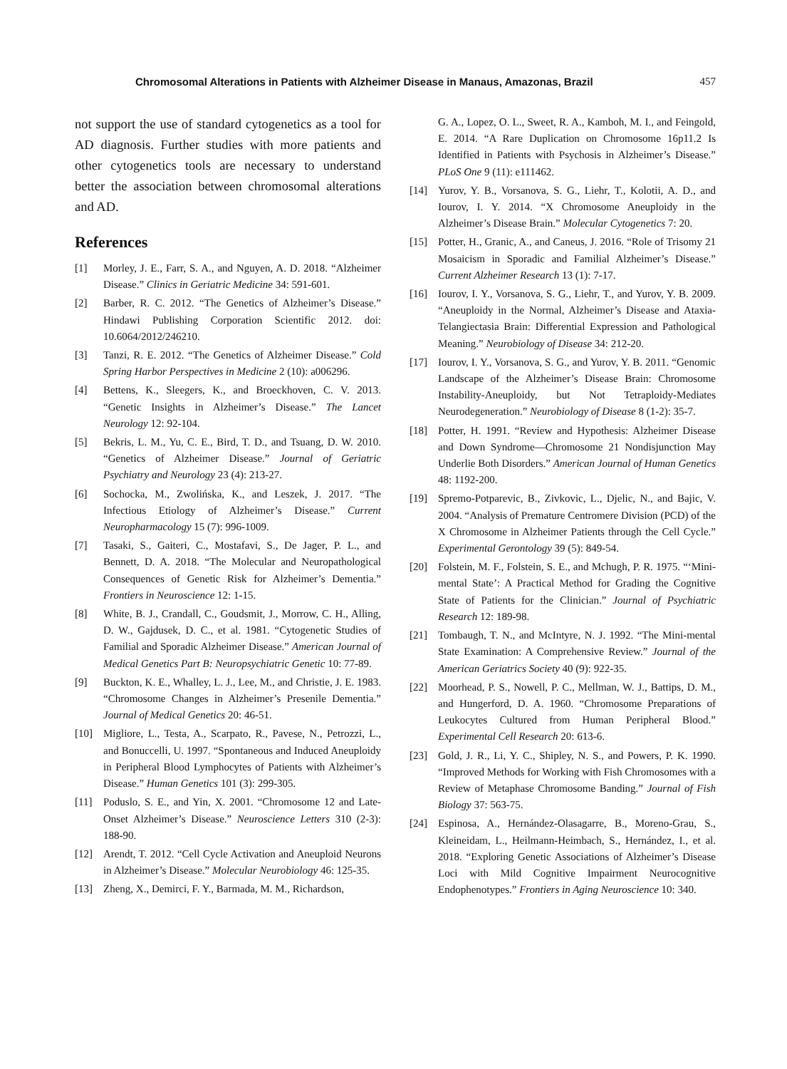Chromosomal Alterations in Patients with Alzheimer Disease in Manaus, Amazonas, Brazil 457
not support the use of standard cytogenetics as a tool for AD diagnosis. Further studies with more patients and other cytogenetics tools are necessary to understand better the association between chromosomal alterations and AD.
References
[1] Morley, J. E., Farr, S. A., and Nguyen, A. D. 2018. “Alzheimer Disease.” Clinics in Geriatric Medicine 34: 591-601.
[2] Barber, R. C. 2012. “The Genetics of Alzheimer’s Disease.” Hindawi Publishing Corporation Scientific 2012. doi: 10.6064/2012/246210.
[3] Tanzi, R. E. 2012. “The Genetics of Alzheimer Disease.” Cold Spring Harbor Perspectives in Medicine 2 (10): a006296.
[4] Bettens, K., Sleegers, K., and Broeckhoven, C. V. 2013. “Genetic Insights in Alzheimer’s Disease.” The Lancet Neurology 12: 92-104.
[5] Bekris, L. M., Yu, C. E., Bird, T. D., and Tsuang, D. W. 2010. “Genetics of Alzheimer Disease.” Journal of Geriatric Psychiatry and Neurology 23 (4): 213-27.
[6] Sochocka, M., Zwolińska, K., and Leszek, J. 2017. “The Infectious Etiology of Alzheimer’s Disease.” Current Neuropharmacology 15 (7): 996-1009.
[7] Tasaki, S., Gaiteri, C., Mostafavi, S., De Jager, P. L., and Bennett, D. A. 2018. “The Molecular and Neuropathological Consequences of Genetic Risk for Alzheimer’s Dementia.” Frontiers in Neuroscience 12: 1-15.
[8] White, B. J., Crandall, C., Goudsmit, J., Morrow, C. H., Alling, D. W., Gajdusek, D. C., et al. 1981. “Cytogenetic Studies of Familial and Sporadic Alzheimer Disease.” American Journal of Medical Genetics Part B: Neuropsychiatric Genetic 10: 77-89.
[9] Buckton, K. E., Whalley, L. J., Lee, M., and Christie, J. E. 1983. “Chromosome Changes in Alzheimer’s Presenile Dementia.” Journal of Medical Genetics 20: 46-51.
[10] Migliore, L., Testa, A., Scarpato, R., Pavese, N., Petrozzi, L., and Bonuccelli, U. 1997. “Spontaneous and Induced Aneuploidy in Peripheral Blood Lymphocytes of Patients with Alzheimer’s Disease.” Human Genetics 101 (3): 299-305.
[11] Poduslo, S. E., and Yin, X. 2001. “Chromosome 12 and Late-Onset Alzheimer’s Disease.” Neuroscience Letters 310 (2-3): 188-90.
[12] Arendt, T. 2012. “Cell Cycle Activation and Aneuploid Neurons in Alzheimer’s Disease.” Molecular Neurobiology 46: 125-35.
[13] Zheng, X., Demirci, F. Y., Barmada, M. M., Richardson,
G. A., Lopez, O. L., Sweet, R. A., Kamboh, M. I., and Feingold, E. 2014. “A Rare Duplication on Chromosome 16p11.2 Is Identified in Patients with Psychosis in Alzheimer’s Disease.” PLoS One 9 (11): e111462.
[14] Yurov, Y. B., Vorsanova, S. G., Liehr, T., Kolotii, A. D., and Iourov, I. Y. 2014. “X Chromosome Aneuploidy in the Alzheimer’s Disease Brain.” Molecular Cytogenetics 7: 20.
[15] Potter, H., Granic, A., and Caneus, J. 2016. “Role of Trisomy 21 Mosaicism in Sporadic and Familial Alzheimer’s Disease.” Current Alzheimer Research 13 (1): 7-17.
[16] Iourov, I. Y., Vorsanova, S. G., Liehr, T., and Yurov, Y. B. 2009. “Aneuploidy in the Normal, Alzheimer’s Disease and Ataxia-Telangiectasia Brain: Differential Expression and Pathological Meaning.” Neurobiology of Disease 34: 212-20.
[17] Iourov, I. Y., Vorsanova, S. G., and Yurov, Y. B. 2011. “Genomic Landscape of the Alzheimer’s Disease Brain: Chromosome Instability-Aneuploidy, but Not Tetraploidy-Mediates Neurodegeneration.” Neurobiology of Disease 8 (1-2): 35-7.
[18] Potter, H. 1991. “Review and Hypothesis: Alzheimer Disease and Down Syndrome—Chromosome 21 Nondisjunction May Underlie Both Disorders.” American Journal of Human Genetics 48: 1192-200.
[19] Spremo-Potparevic, B., Zivkovic, L., Djelic, N., and Bajic, V. 2004. “Analysis of Premature Centromere Division (PCD) of the X Chromosome in Alzheimer Patients through the Cell Cycle.” Experimental Gerontology 39 (5): 849-54.
[20] Folstein, M. F., Folstein, S. E., and Mchugh, P. R. 1975. “‘Mini-mental State’: A Practical Method for Grading the Cognitive State of Patients for the Clinician.” Journal of Psychiatric Research 12: 189-98.
[21] Tombaugh, T. N., and McIntyre, N. J. 1992. “The Mini-mental State Examination: A Comprehensive Review.” Journal of the American Geriatrics Society 40 (9): 922-35.
[22] Moorhead, P. S., Nowell, P. C., Mellman, W. J., Battips, D. M., and Hungerford, D. A. 1960. “Chromosome Preparations of Leukocytes Cultured from Human Peripheral Blood.” Experimental Cell Research 20: 613-6.
[23] Gold, J. R., Li, Y. C., Shipley, N. S., and Powers, P. K. 1990. “Improved Methods for Working with Fish Chromosomes with a Review of Metaphase Chromosome Banding.” Journal of Fish Biology 37: 563-75.
[24] Espinosa, A., Hernández-Olasagarre, B., Moreno-Grau, S., Kleineidam, L., Heilmann-Heimbach, S., Hernández, I., et al. 2018. “Exploring Genetic Associations of Alzheimer’s Disease Loci with Mild Cognitive Impairment Neurocognitive Endophenotypes.” Frontiers in Aging Neuroscience 10: 340.